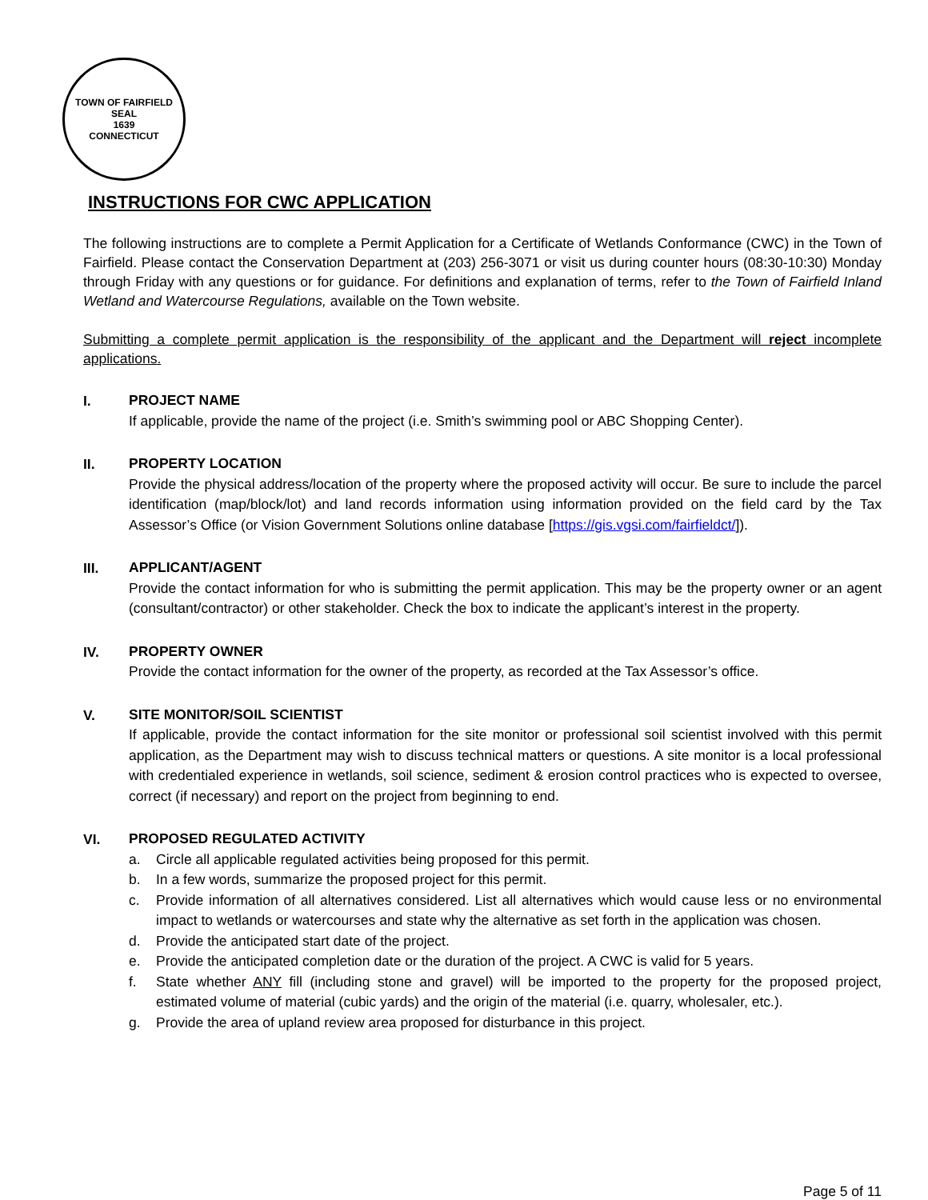TOWN OF FAIRFIELD
SEAL
1639
CONNECTICUT
INSTRUCTIONS FOR CWC APPLICATION
The following instructions are to complete a Permit Application for a Certificate of Wetlands Conformance (CWC) in the Town of Fairfield. Please contact the Conservation Department at (203) 256-3071 or visit us during counter hours (08:30-10:30) Monday through Friday with any questions or for guidance. For definitions and explanation of terms, refer to the Town of Fairfield Inland Wetland and Watercourse Regulations, available on the Town website.
Submitting a complete permit application is the responsibility of the applicant and the Department will reject incomplete applications.
I.
PROJECT NAME
If applicable, provide the name of the project (i.e. Smith’s swimming pool or ABC Shopping Center).
II.
PROPERTY LOCATION
Provide the physical address/location of the property where the proposed activity will occur. Be sure to include the parcel identification (map/block/lot) and land records information using information provided on the field card by the Tax Assessor’s Office (or Vision Government Solutions online database [https://gis.vgsi.com/fairfieldct/]).
III.
APPLICANT/AGENT
Provide the contact information for who is submitting the permit application. This may be the property owner or an agent (consultant/contractor) or other stakeholder. Check the box to indicate the applicant’s interest in the property.
IV.
PROPERTY OWNER
Provide the contact information for the owner of the property, as recorded at the Tax Assessor’s office.
V.
SITE MONITOR/SOIL SCIENTIST
If applicable, provide the contact information for the site monitor or professional soil scientist involved with this permit application, as the Department may wish to discuss technical matters or questions. A site monitor is a local professional with credentialed experience in wetlands, soil science, sediment & erosion control practices who is expected to oversee, correct (if necessary) and report on the project from beginning to end.
VI.
PROPOSED REGULATED ACTIVITY
a. Circle all applicable regulated activities being proposed for this permit.
b. In a few words, summarize the proposed project for this permit.
c. Provide information of all alternatives considered. List all alternatives which would cause less or no environmental impact to wetlands or watercourses and state why the alternative as set forth in the application was chosen.
d. Provide the anticipated start date of the project.
e. Provide the anticipated completion date or the duration of the project. A CWC is valid for 5 years.
f. State whether ANY fill (including stone and gravel) will be imported to the property for the proposed project, estimated volume of material (cubic yards) and the origin of the material (i.e. quarry, wholesaler, etc.).
g. Provide the area of upland review area proposed for disturbance in this project.
Page 5 of 11